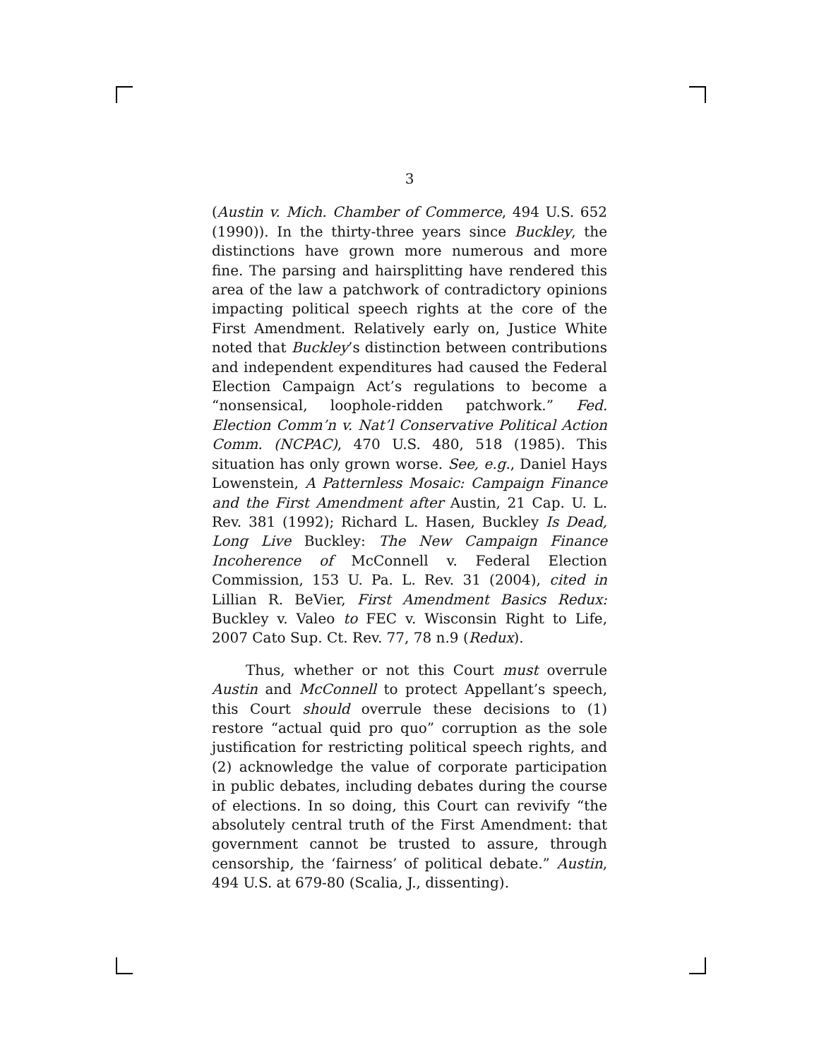3
(Austin v. Mich. Chamber of Commerce, 494 U.S. 652 (1990)). In the thirty-three years since Buckley, the distinctions have grown more numerous and more fine. The parsing and hairsplitting have rendered this area of the law a patchwork of contradictory opinions impacting political speech rights at the core of the First Amendment. Relatively early on, Justice White noted that Buckley’s distinction between contributions and independent expenditures had caused the Federal Election Campaign Act’s regulations to become a “nonsensical, loophole-ridden patchwork.” Fed. Election Comm’n v. Nat’l Conservative Political Action Comm. (NCPAC), 470 U.S. 480, 518 (1985). This situation has only grown worse. See, e.g., Daniel Hays Lowenstein, A Patternless Mosaic: Campaign Finance and the First Amendment after Austin, 21 Cap. U. L. Rev. 381 (1992); Richard L. Hasen, Buckley Is Dead, Long Live Buckley: The New Campaign Finance Incoherence of McConnell v. Federal Election Commission, 153 U. Pa. L. Rev. 31 (2004), cited in Lillian R. BeVier, First Amendment Basics Redux: Buckley v. Valeo to FEC v. Wisconsin Right to Life, 2007 Cato Sup. Ct. Rev. 77, 78 n.9 (Redux).
Thus, whether or not this Court must overrule Austin and McConnell to protect Appellant’s speech, this Court should overrule these decisions to (1) restore “actual quid pro quo” corruption as the sole justification for restricting political speech rights, and (2) acknowledge the value of corporate participation in public debates, including debates during the course of elections. In so doing, this Court can revivify “the absolutely central truth of the First Amendment: that government cannot be trusted to assure, through censorship, the ‘fairness’ of political debate.” Austin, 494 U.S. at 679-80 (Scalia, J., dissenting).